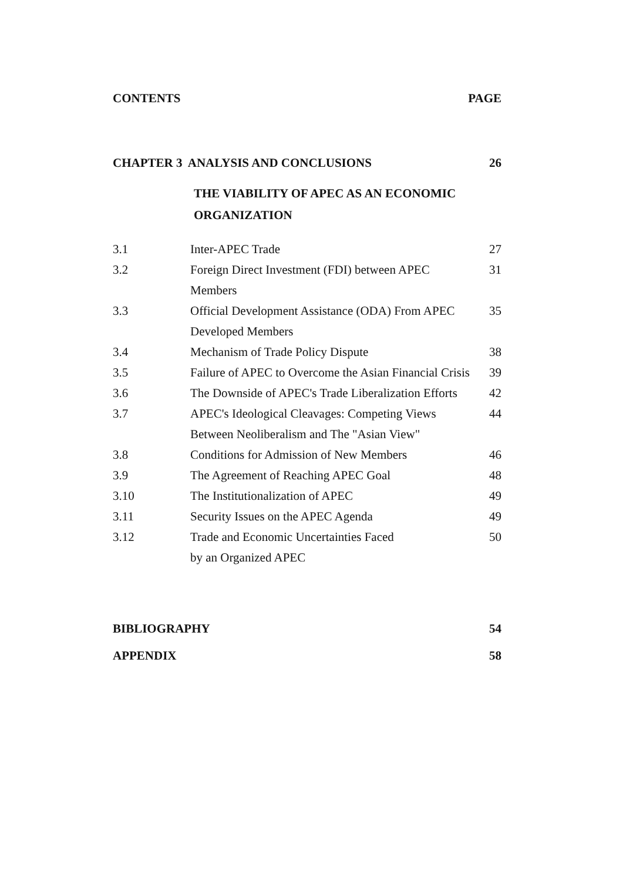CONTENTS PAGE
CHAPTER 3 ANALYSIS AND CONCLUSIONS 26
THE VIABILITY OF APEC AS AN ECONOMIC
ORGANIZATION
3.1 Inter-APEC Trade 27
3.2 Foreign Direct Investment (FDI) between APEC Members 31
3.3 Official Development Assistance (ODA) From APEC
Developed Members 35
3.4 Mechanism of Trade Policy Dispute 38
3.5 Failure of APEC to Overcome the Asian Financial Crisis 39
3.6 The Downside of APEC's Trade Liberalization Efforts 42
3.7 APEC's Ideological Cleavages: Competing Views
Between Neoliberalism and The "Asian View" 44
3.8 Conditions for Admission of New Members 46
3.9 The Agreement of Reaching APEC Goal 48
3.10 The Institutionalization of APEC 49
3.11 Security Issues on the APEC Agenda 49
3.12 Trade and Economic Uncertainties Faced
by an Organized APEC 50
BIBLIOGRAPHY 54
APPENDIX 58